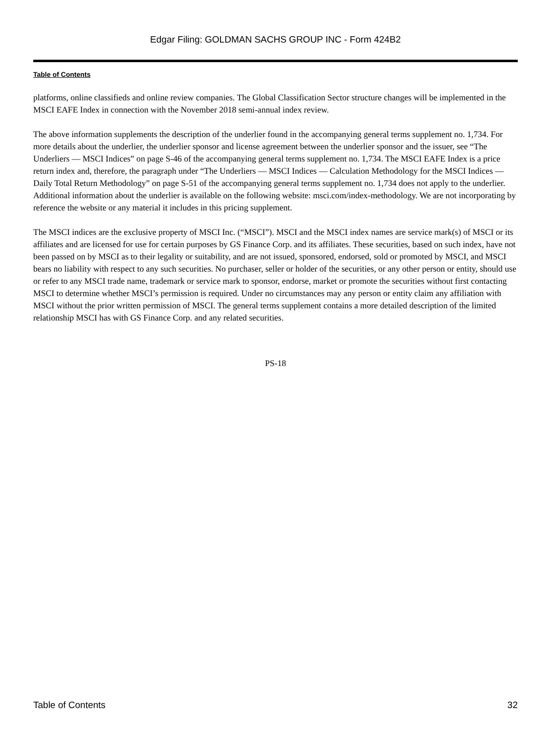Edgar Filing: GOLDMAN SACHS GROUP INC - Form 424B2
Table of Contents
platforms, online classifieds and online review companies. The Global Classification Sector structure changes will be implemented in the MSCI EAFE Index in connection with the November 2018 semi-annual index review.
The above information supplements the description of the underlier found in the accompanying general terms supplement no. 1,734. For more details about the underlier, the underlier sponsor and license agreement between the underlier sponsor and the issuer, see “The Underliers — MSCI Indices” on page S-46 of the accompanying general terms supplement no. 1,734. The MSCI EAFE Index is a price return index and, therefore, the paragraph under “The Underliers — MSCI Indices — Calculation Methodology for the MSCI Indices — Daily Total Return Methodology” on page S-51 of the accompanying general terms supplement no. 1,734 does not apply to the underlier. Additional information about the underlier is available on the following website: msci.com/index-methodology. We are not incorporating by reference the website or any material it includes in this pricing supplement.
The MSCI indices are the exclusive property of MSCI Inc. (“MSCI”). MSCI and the MSCI index names are service mark(s) of MSCI or its affiliates and are licensed for use for certain purposes by GS Finance Corp. and its affiliates. These securities, based on such index, have not been passed on by MSCI as to their legality or suitability, and are not issued, sponsored, endorsed, sold or promoted by MSCI, and MSCI bears no liability with respect to any such securities. No purchaser, seller or holder of the securities, or any other person or entity, should use or refer to any MSCI trade name, trademark or service mark to sponsor, endorse, market or promote the securities without first contacting MSCI to determine whether MSCI’s permission is required. Under no circumstances may any person or entity claim any affiliation with MSCI without the prior written permission of MSCI. The general terms supplement contains a more detailed description of the limited relationship MSCI has with GS Finance Corp. and any related securities.
PS-18
Table of Contents 32